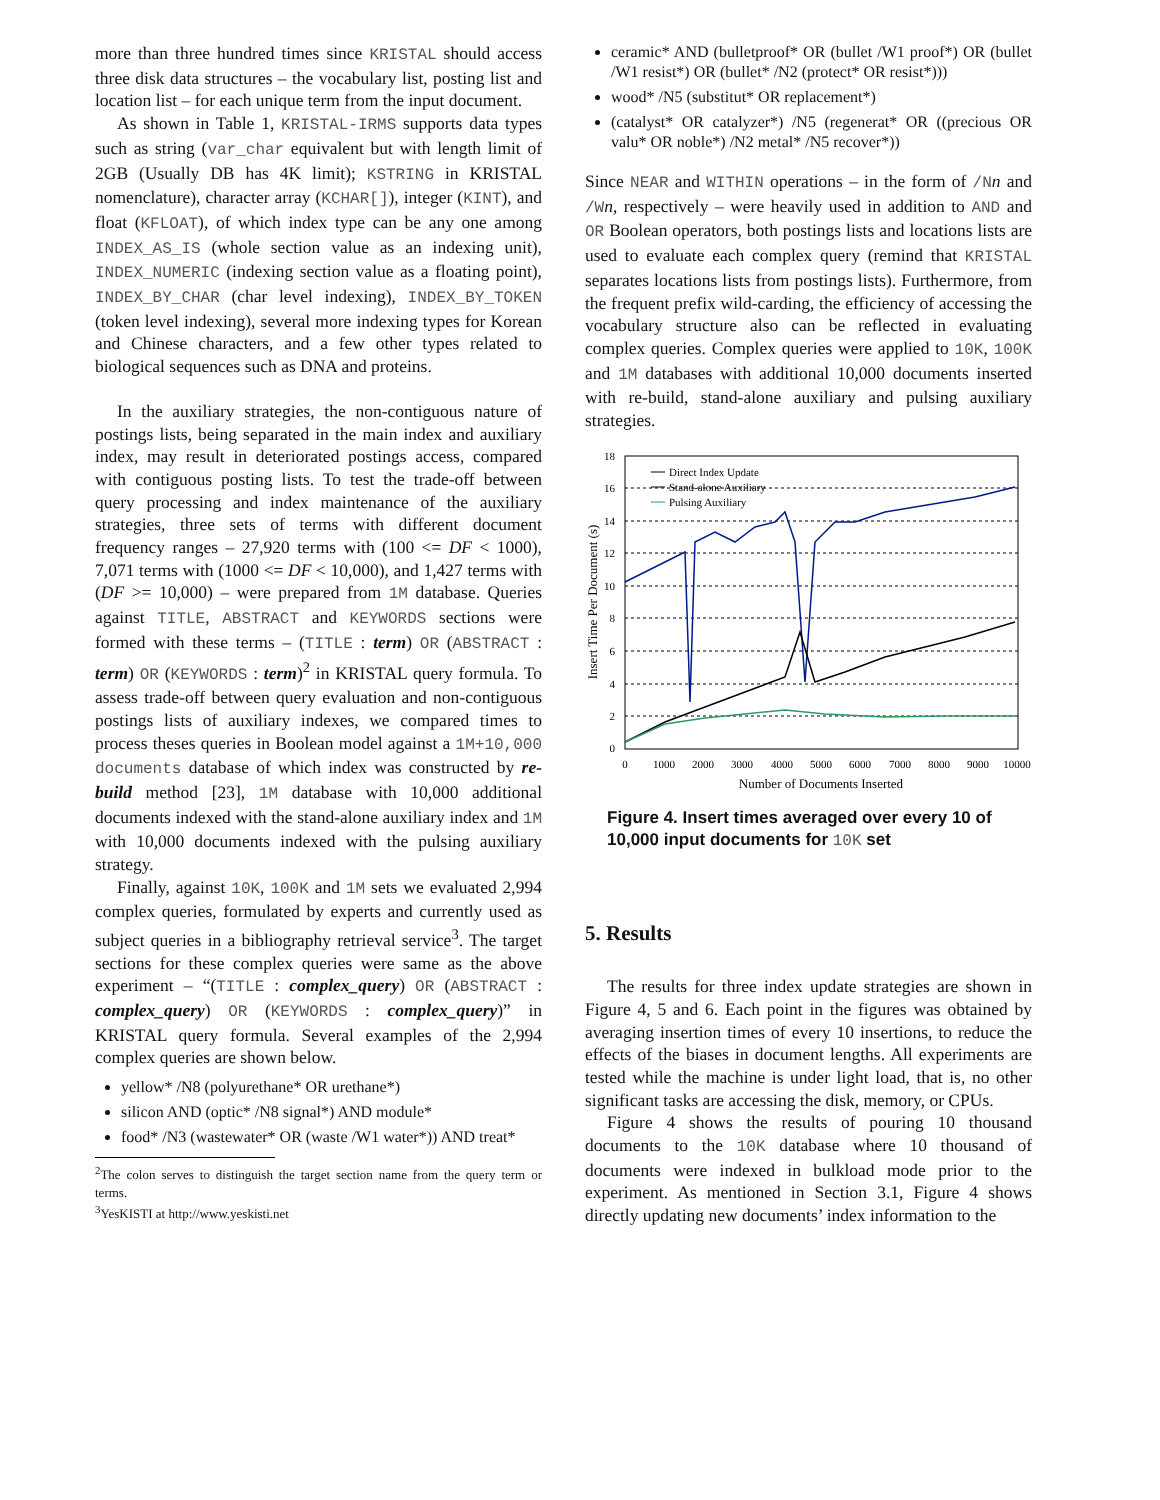more than three hundred times since KRISTAL should access three disk data structures – the vocabulary list, posting list and location list – for each unique term from the input document.
As shown in Table 1, KRISTAL-IRMS supports data types such as string (var_char equivalent but with length limit of 2GB (Usually DB has 4K limit); KSTRING in KRISTAL nomenclature), character array (KCHAR[]), integer (KINT), and float (KFLOAT), of which index type can be any one among INDEX_AS_IS (whole section value as an indexing unit), INDEX_NUMERIC (indexing section value as a floating point), INDEX_BY_CHAR (char level indexing), INDEX_BY_TOKEN (token level indexing), several more indexing types for Korean and Chinese characters, and a few other types related to biological sequences such as DNA and proteins.
In the auxiliary strategies, the non-contiguous nature of postings lists, being separated in the main index and auxiliary index, may result in deteriorated postings access, compared with contiguous posting lists. To test the trade-off between query processing and index maintenance of the auxiliary strategies, three sets of terms with different document frequency ranges – 27,920 terms with (100 <= DF < 1000), 7,071 terms with (1000 <= DF < 10,000), and 1,427 terms with (DF >= 10,000) – were prepared from 1M database. Queries against TITLE, ABSTRACT and KEYWORDS sections were formed with these terms – (TITLE : term) OR (ABSTRACT : term) OR (KEYWORDS : term)<sup>2</sup> in KRISTAL query formula. To assess trade-off between query evaluation and non-contiguous postings lists of auxiliary indexes, we compared times to process theses queries in Boolean model against a 1M+10,000 documents database of which index was constructed by re-build method [23], 1M database with 10,000 additional documents indexed with the stand-alone auxiliary index and 1M with 10,000 documents indexed with the pulsing auxiliary strategy.
Finally, against 10K, 100K and 1M sets we evaluated 2,994 complex queries, formulated by experts and currently used as subject queries in a bibliography retrieval service<sup>3</sup>. The target sections for these complex queries were same as the above experiment – “(TITLE : complex_query) OR (ABSTRACT : complex_query) OR (KEYWORDS : complex_query)” in KRISTAL query formula. Several examples of the 2,994 complex queries are shown below.
yellow* /N8 (polyurethane* OR urethane*)
silicon AND (optic* /N8 signal*) AND module*
food* /N3 (wastewater* OR (waste /W1 water*)) AND treat*
<sup>2</sup> The colon serves to distinguish the target section name from the query term or terms.
<sup>3</sup> YesKISTI at http://www.yeskisti.net
ceramic* AND (bulletproof* OR (bullet /W1 proof*) OR (bullet /W1 resist*) OR (bullet* /N2 (protect* OR resist*)))
wood* /N5 (substitut* OR replacement*)
(catalyst* OR catalyzer*) /N5 (regenerat* OR ((precious OR valu* OR noble*) /N2 metal* /N5 recover*))
Since NEAR and WITHIN operations – in the form of /N n and /W n, respectively – were heavily used in addition to AND and OR Boolean operators, both postings lists and locations lists are used to evaluate each complex query (remind that KRISTAL separates locations lists from postings lists). Furthermore, from the frequent prefix wild-carding, the efficiency of accessing the vocabulary structure also can be reflected in evaluating complex queries. Complex queries were applied to 10K, 100K and 1M databases with additional 10,000 documents inserted with re-build, stand-alone auxiliary and pulsing auxiliary strategies.
18
16
14
12
10
8
6
4
2
0
0
1000
2000
3000
4000
5000
6000
7000
8000
9000
10000
Number of Documents Inserted
Insert Time Per Document (s)
Direct Index Update
Stand-alone Auxiliary
Pulsing Auxiliary
Figure 4. Insert times averaged over every 10 of 10,000 input documents for 10K set
5. Results
The results for three index update strategies are shown in Figure 4, 5 and 6. Each point in the figures was obtained by averaging insertion times of every 10 insertions, to reduce the effects of the biases in document lengths. All experiments are tested while the machine is under light load, that is, no other significant tasks are accessing the disk, memory, or CPUs.
Figure 4 shows the results of pouring 10 thousand documents to the 10K database where 10 thousand of documents were indexed in bulkload mode prior to the experiment. As mentioned in Section 3.1, Figure 4 shows directly updating new documents’ index information to the